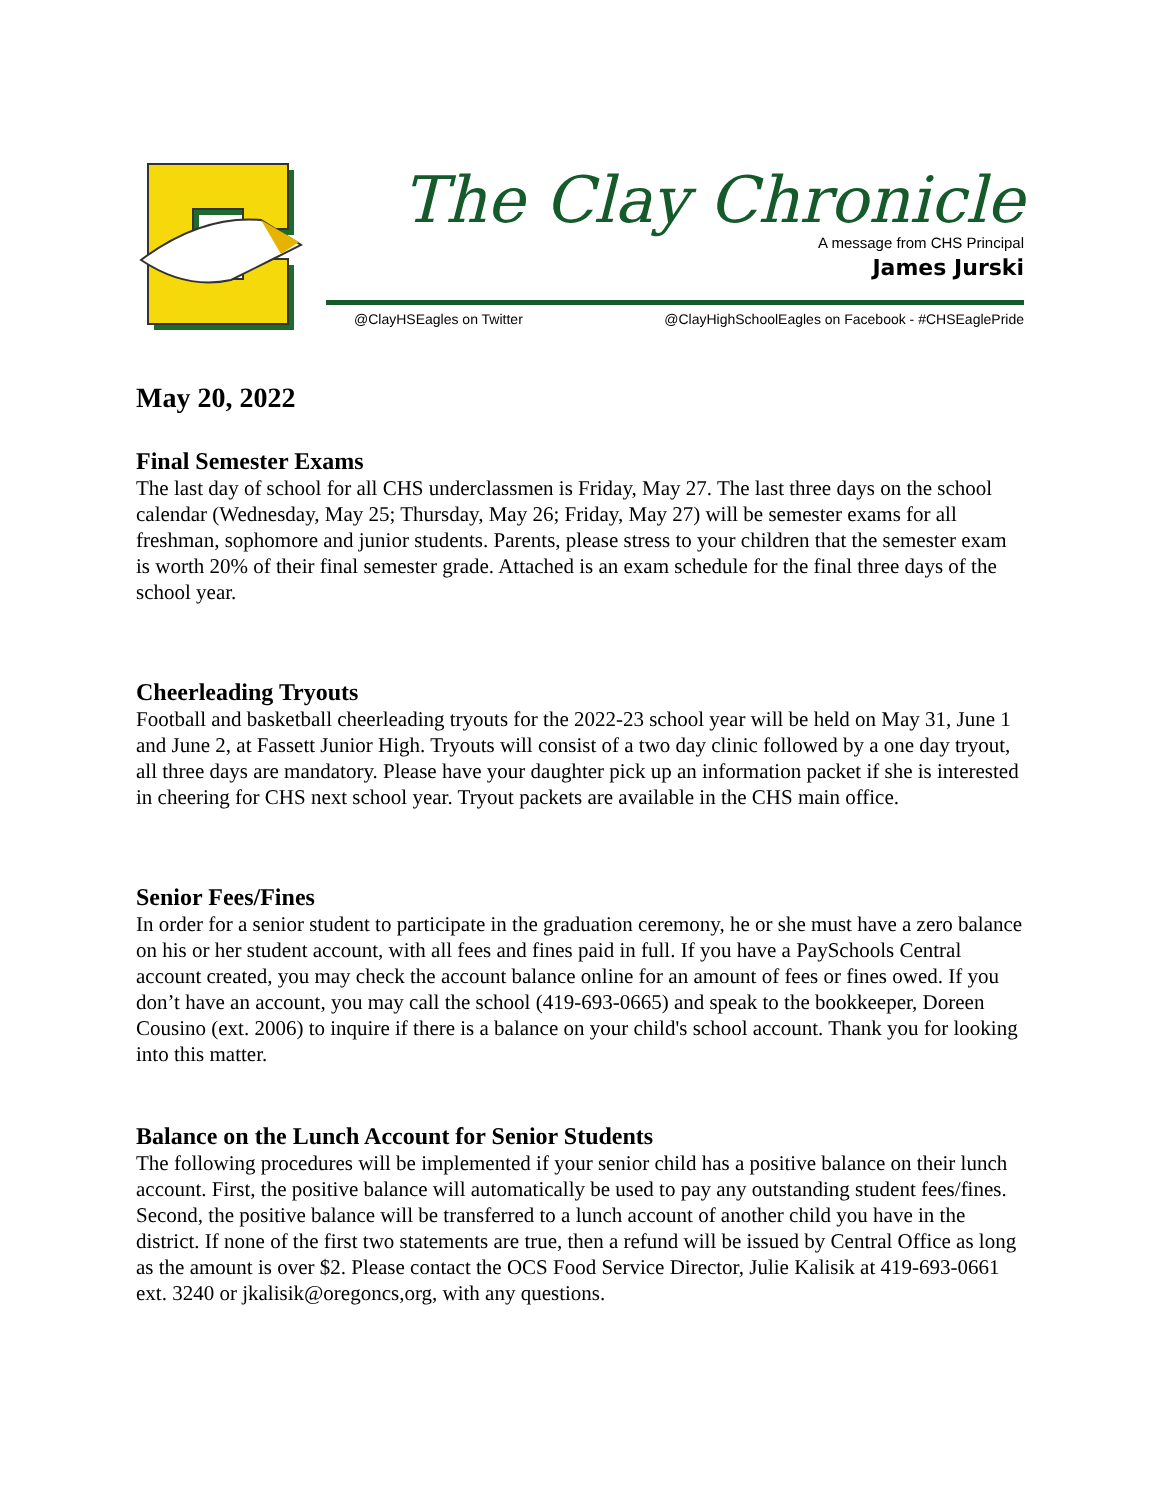The Clay Chronicle
A message from CHS Principal
James Jurski
@ClayHSEagles on Twitter @ClayHighSchoolEagles on Facebook - #CHSEaglePride
May 20, 2022
Final Semester Exams
The last day of school for all CHS underclassmen is Friday, May 27. The last three days on the school calendar (Wednesday, May 25; Thursday, May 26; Friday, May 27) will be semester exams for all freshman, sophomore and junior students. Parents, please stress to your children that the semester exam is worth 20% of their final semester grade. Attached is an exam schedule for the final three days of the school year.
Cheerleading Tryouts
Football and basketball cheerleading tryouts for the 2022-23 school year will be held on May 31, June 1 and June 2, at Fassett Junior High. Tryouts will consist of a two day clinic followed by a one day tryout, all three days are mandatory. Please have your daughter pick up an information packet if she is interested in cheering for CHS next school year. Tryout packets are available in the CHS main office.
Senior Fees/Fines
In order for a senior student to participate in the graduation ceremony, he or she must have a zero balance on his or her student account, with all fees and fines paid in full. If you have a PaySchools Central account created, you may check the account balance online for an amount of fees or fines owed. If you don’t have an account, you may call the school (419-693-0665) and speak to the bookkeeper, Doreen Cousino (ext. 2006) to inquire if there is a balance on your child's school account. Thank you for looking into this matter.
Balance on the Lunch Account for Senior Students
The following procedures will be implemented if your senior child has a positive balance on their lunch account. First, the positive balance will automatically be used to pay any outstanding student fees/fines. Second, the positive balance will be transferred to a lunch account of another child you have in the district. If none of the first two statements are true, then a refund will be issued by Central Office as long as the amount is over $2. Please contact the OCS Food Service Director, Julie Kalisik at 419-693-0661 ext. 3240 or jkalisik@oregoncs,org, with any questions.